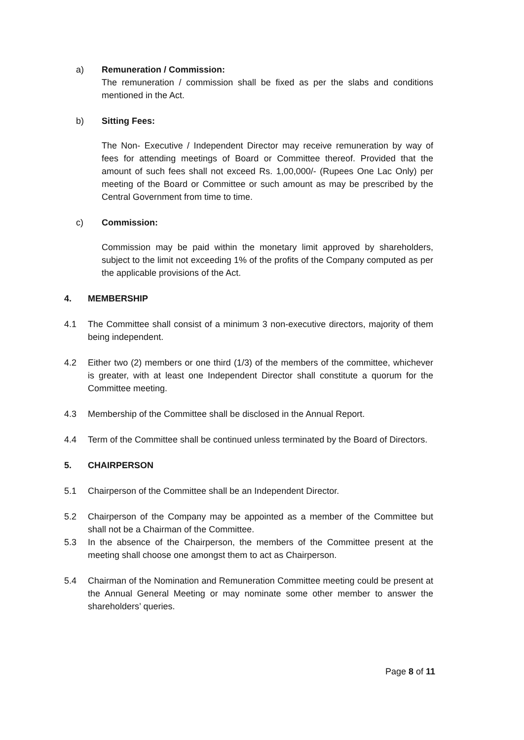a) Remuneration / Commission:
The remuneration / commission shall be fixed as per the slabs and conditions mentioned in the Act.
b) Sitting Fees:
The Non- Executive / Independent Director may receive remuneration by way of fees for attending meetings of Board or Committee thereof. Provided that the amount of such fees shall not exceed Rs. 1,00,000/- (Rupees One Lac Only) per meeting of the Board or Committee or such amount as may be prescribed by the Central Government from time to time.
c) Commission:
Commission may be paid within the monetary limit approved by shareholders, subject to the limit not exceeding 1% of the profits of the Company computed as per the applicable provisions of the Act.
4. MEMBERSHIP
4.1 The Committee shall consist of a minimum 3 non-executive directors, majority of them being independent.
4.2 Either two (2) members or one third (1/3) of the members of the committee, whichever is greater, with at least one Independent Director shall constitute a quorum for the Committee meeting.
4.3 Membership of the Committee shall be disclosed in the Annual Report.
4.4 Term of the Committee shall be continued unless terminated by the Board of Directors.
5. CHAIRPERSON
5.1 Chairperson of the Committee shall be an Independent Director.
5.2 Chairperson of the Company may be appointed as a member of the Committee but shall not be a Chairman of the Committee.
5.3 In the absence of the Chairperson, the members of the Committee present at the meeting shall choose one amongst them to act as Chairperson.
5.4 Chairman of the Nomination and Remuneration Committee meeting could be present at the Annual General Meeting or may nominate some other member to answer the shareholders’ queries.
Page 8 of 11